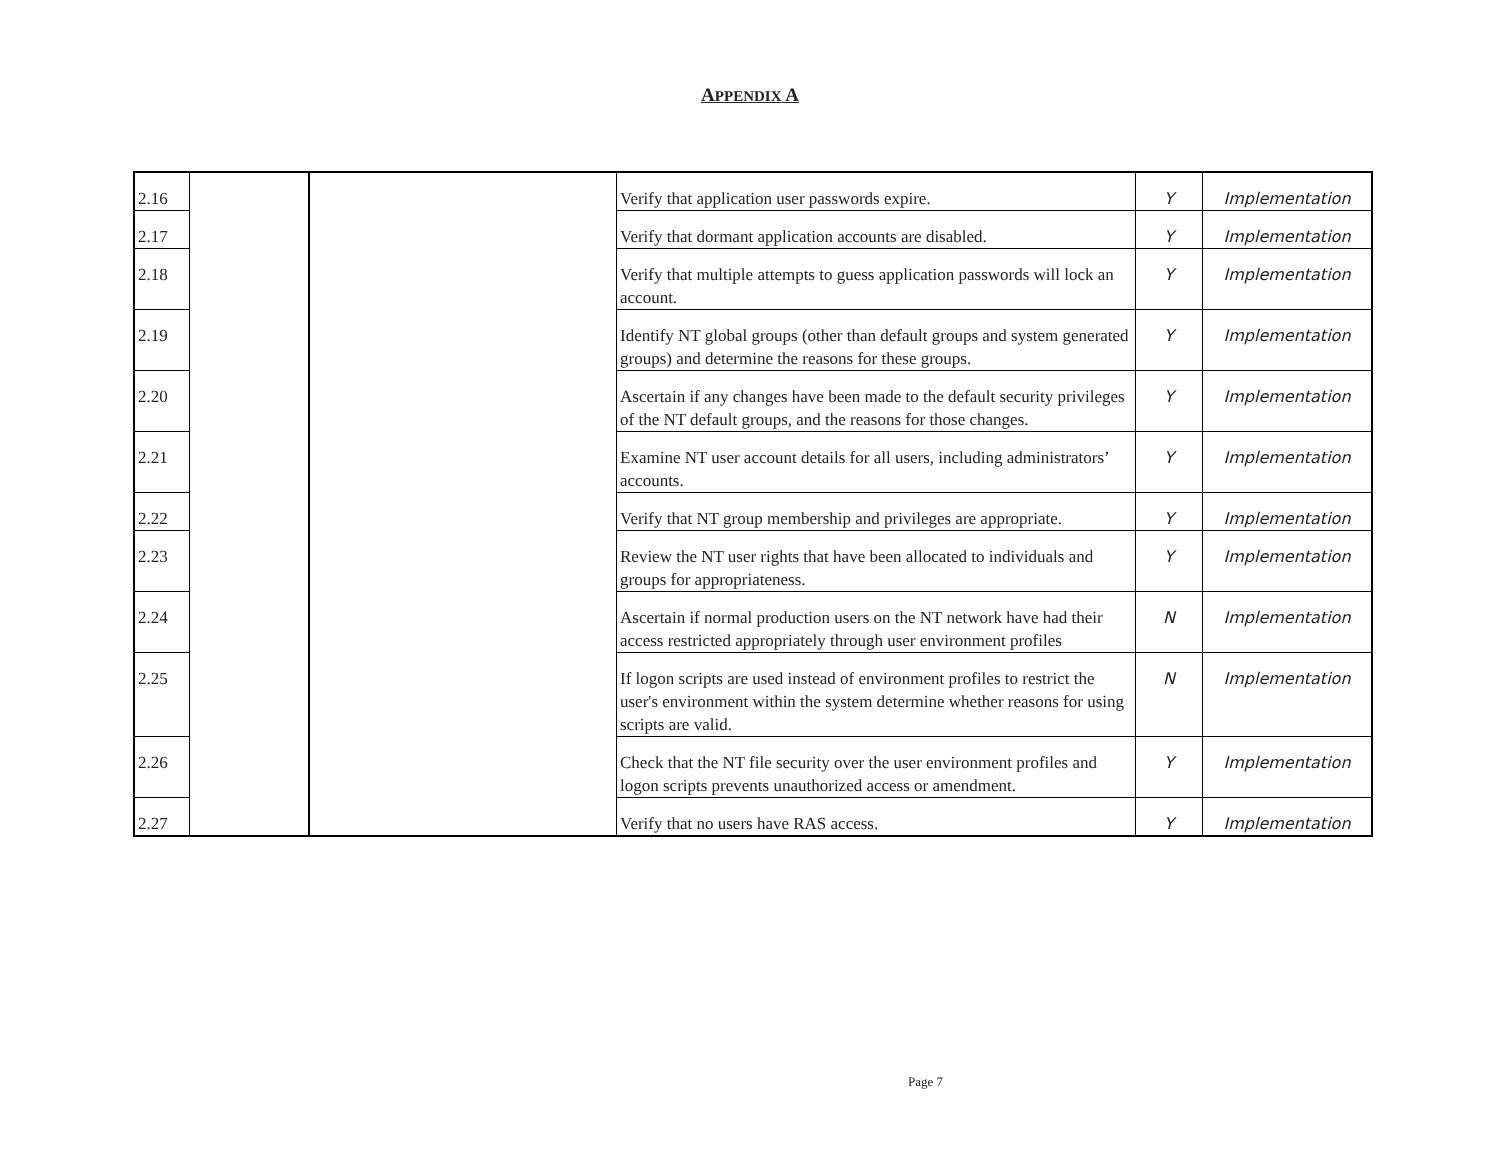APPENDIX A
| 2.16 | | | Verify that application user passwords expire. | Y | Implementation |
| 2.17 | | | Verify that dormant application accounts are disabled. | Y | Implementation |
| 2.18 | | | Verify that multiple attempts to guess application passwords will lock an account. | Y | Implementation |
| 2.19 | | | Identify NT global groups (other than default groups and system generated groups) and determine the reasons for these groups. | Y | Implementation |
| 2.20 | | | Ascertain if any changes have been made to the default security privileges of the NT default groups, and the reasons for those changes. | Y | Implementation |
| 2.21 | | | Examine NT user account details for all users, including administrators’ accounts. | Y | Implementation |
| 2.22 | | | Verify that NT group membership and privileges are appropriate. | Y | Implementation |
| 2.23 | | | Review the NT user rights that have been allocated to individuals and groups for appropriateness. | Y | Implementation |
| 2.24 | | | Ascertain if normal production users on the NT network have had their access restricted appropriately through user environment profiles | N | Implementation |
| 2.25 | | | If logon scripts are used instead of environment profiles to restrict the user's environment within the system determine whether reasons for using scripts are valid. | N | Implementation |
| 2.26 | | | Check that the NT file security over the user environment profiles and logon scripts prevents unauthorized access or amendment. | Y | Implementation |
| 2.27 | | | Verify that no users have RAS access. | Y | Implementation |
Page 7